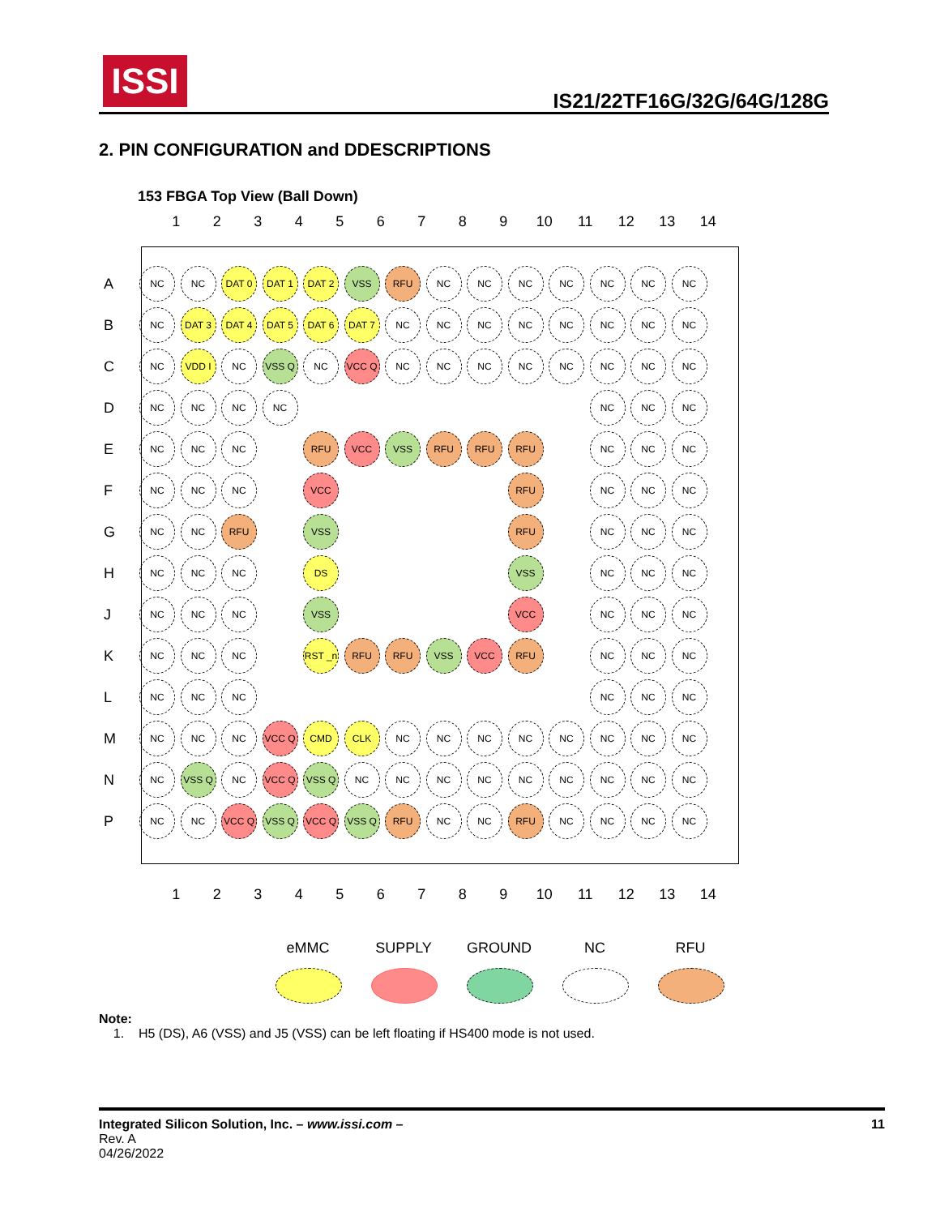ISSI
IS21/22TF16G/32G/64G/128G
2. PIN CONFIGURATION and DDESCRIPTIONS
153 FBGA Top View (Ball Down)
123456789 10 11 12 13 14
A
NC
NC
DAT 0
DAT 1
DAT 2
VSS
RFU
NC
NC
NC
NC
NC
NC
NC
B
NC
DAT 3
DAT 4
DAT 5
DAT 6
DAT 7
NC
NC
NC
NC
NC
NC
NC
NC
C
NC
VDD I
NC
VSS Q
NC
VCC Q
NC
NC
NC
NC
NC
NC
NC
NC
D
NC
NC
NC
NC
NC
NC
NC
E
NC
NC
NC
RFU
VCC
VSS
RFU
RFU
RFU
NC
NC
NC
F
NC
NC
NC
VCC
RFU
NC
NC
NC
G
NC
NC
RFU
VSS
RFU
NC
NC
NC
H
NC
NC
NC
DS
VSS
NC
NC
NC
J
NC
NC
NC
VSS
VCC
NC
NC
NC
K
NC
NC
NC
RST _n
RFU
RFU
VSS
VCC
RFU
NC
NC
NC
L
NC
NC
NC
NC
NC
NC
M
NC
NC
NC
VCC Q
CMD
CLK
NC
NC
NC
NC
NC
NC
NC
NC
N
NC
VSS Q
NC
VCC Q
VSS Q
NC
NC
NC
NC
NC
NC
NC
NC
NC
P
NC
NC
VCC Q
VSS Q
VCC Q
VSS Q
RFU
NC
NC
RFU
NC
NC
NC
NC
123456789 10 11 12 13 14
eMMC SUPPLY GROUND NC RFU
Note:
1. H5 (DS), A6 (VSS) and J5 (VSS) can be left floating if HS400 mode is not used.
11 Integrated Silicon Solution, Inc. – www.issi.com –
Rev. A
04/26/2022